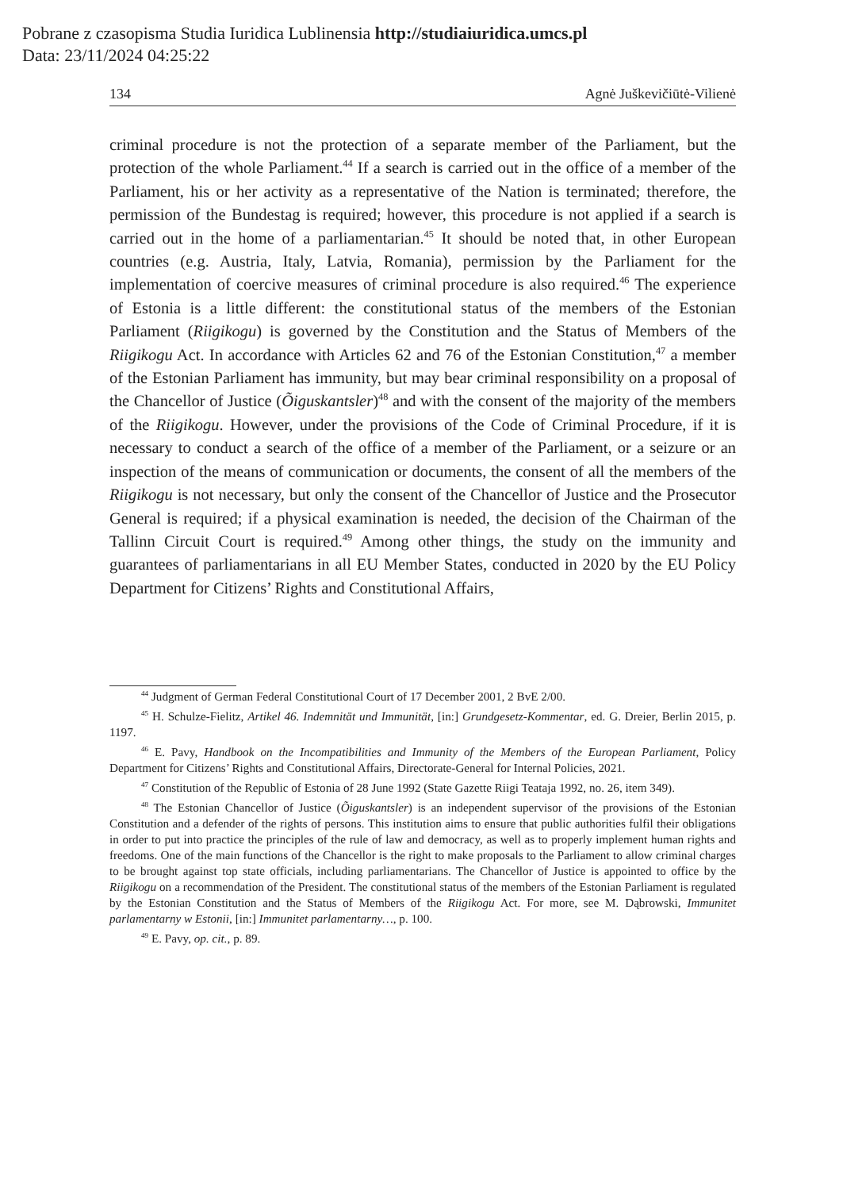Pobrane z czasopisma Studia Iuridica Lublinensia http://studiaiuridica.umcs.pl
Data: 23/11/2024 04:25:22
134 Agnė Juškevičiūtė-Vilienė
criminal procedure is not the protection of a separate member of the Parliament, but the protection of the whole Parliament.<sup>44</sup> If a search is carried out in the office of a member of the Parliament, his or her activity as a representative of the Nation is terminated; therefore, the permission of the Bundestag is required; however, this procedure is not applied if a search is carried out in the home of a parliamentarian.<sup>45</sup> It should be noted that, in other European countries (e.g. Austria, Italy, Latvia, Romania), permission by the Parliament for the implementation of coercive measures of criminal procedure is also required.<sup>46</sup> The experience of Estonia is a little different: the constitutional status of the members of the Estonian Parliament (Riigikogu) is governed by the Constitution and the Status of Members of the Riigikogu Act. In accordance with Articles 62 and 76 of the Estonian Constitution,<sup>47</sup> a member of the Estonian Parliament has immunity, but may bear criminal responsibility on a proposal of the Chancellor of Justice (Õiguskantsler)<sup>48</sup> and with the consent of the majority of the members of the Riigikogu. However, under the provisions of the Code of Criminal Procedure, if it is necessary to conduct a search of the office of a member of the Parliament, or a seizure or an inspection of the means of communication or documents, the consent of all the members of the Riigikogu is not necessary, but only the consent of the Chancellor of Justice and the Prosecutor General is required; if a physical examination is needed, the decision of the Chairman of the Tallinn Circuit Court is required.<sup>49</sup> Among other things, the study on the immunity and guarantees of parliamentarians in all EU Member States, conducted in 2020 by the EU Policy Department for Citizens’ Rights and Constitutional Affairs,
<sup>44</sup> Judgment of German Federal Constitutional Court of 17 December 2001, 2 BvE 2/00.
<sup>45</sup> H. Schulze-Fielitz, Artikel 46. Indemnität und Immunität, [in:] Grundgesetz-Kommentar, ed. G. Dreier, Berlin 2015, p. 1197.
<sup>46</sup> E. Pavy, Handbook on the Incompatibilities and Immunity of the Members of the European Parliament, Policy Department for Citizens’ Rights and Constitutional Affairs, Directorate-General for Internal Policies, 2021.
<sup>47</sup> Constitution of the Republic of Estonia of 28 June 1992 (State Gazette Riigi Teataja 1992, no. 26, item 349).
<sup>48</sup> The Estonian Chancellor of Justice (Õiguskantsler) is an independent supervisor of the provisions of the Estonian Constitution and a defender of the rights of persons. This institution aims to ensure that public authorities fulfil their obligations in order to put into practice the principles of the rule of law and democracy, as well as to properly implement human rights and freedoms. One of the main functions of the Chancellor is the right to make proposals to the Parliament to allow criminal charges to be brought against top state officials, including parliamentarians. The Chancellor of Justice is appointed to office by the Riigikogu on a recommendation of the President. The constitutional status of the members of the Estonian Parliament is regulated by the Estonian Constitution and the Status of Members of the Riigikogu Act. For more, see M. Dąbrowski, Immunitet parlamentarny w Estonii, [in:] Immunitet parlamentarny…, p. 100.
<sup>49</sup> E. Pavy, op. cit., p. 89.